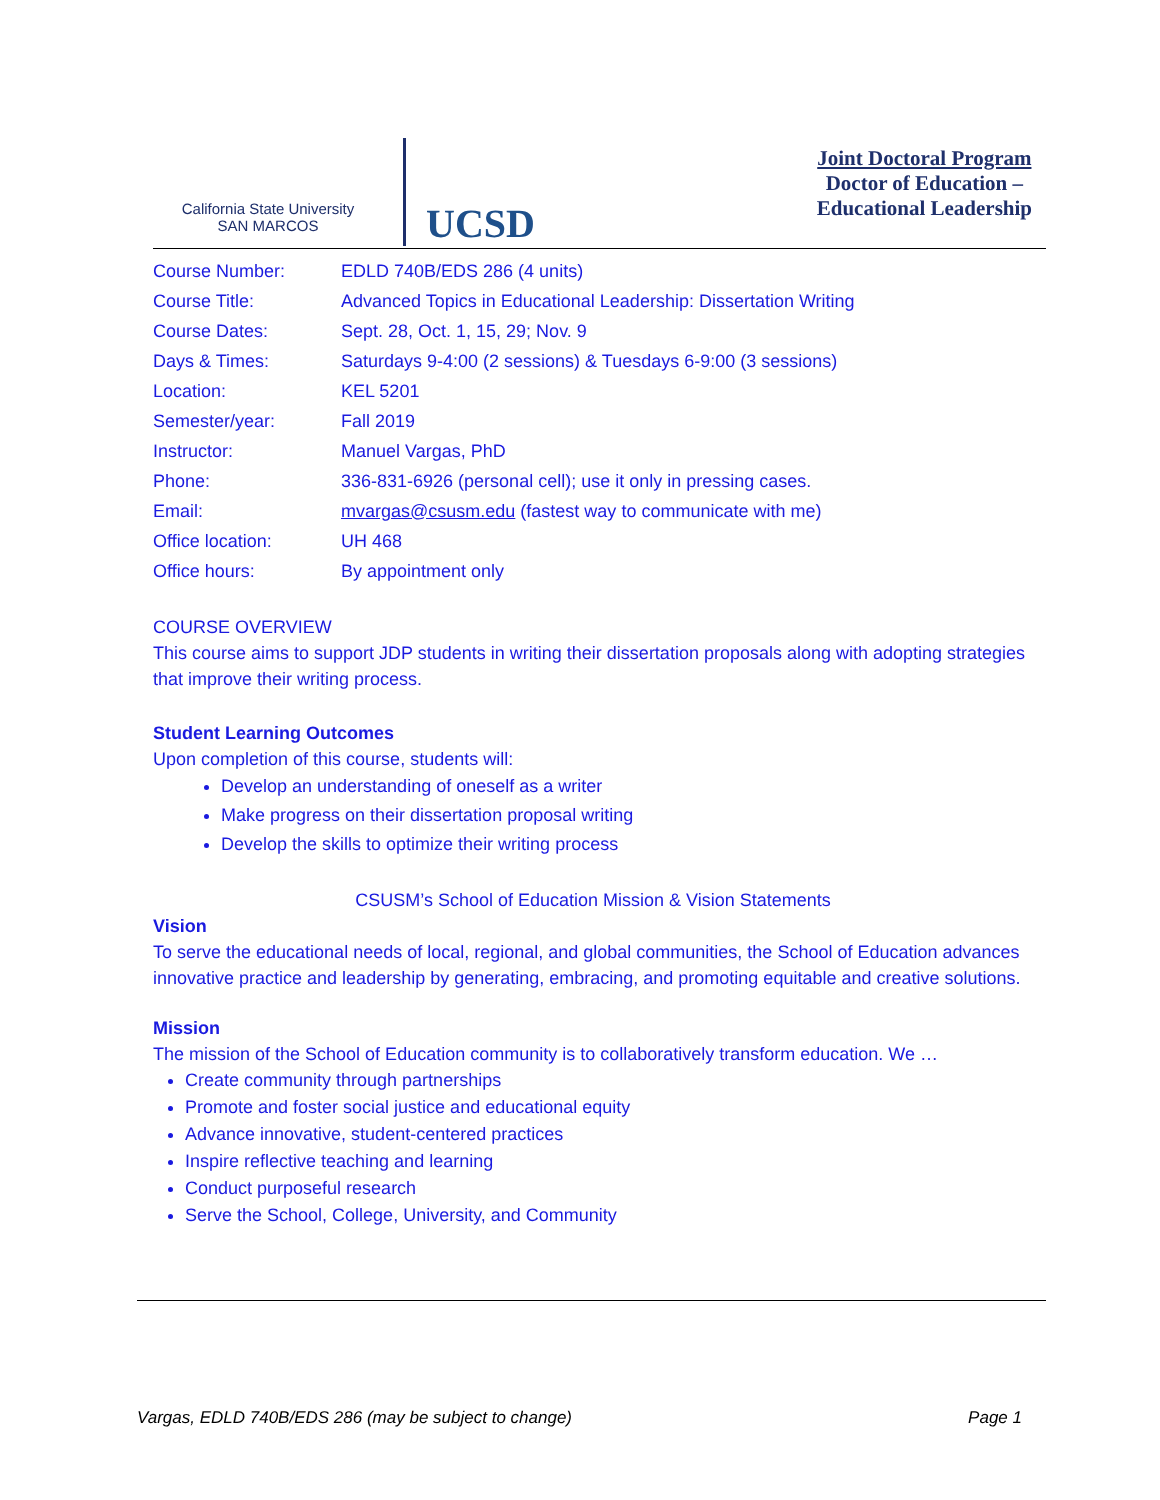California State University
SAN MARCOS
UCSD
Joint Doctoral Program
Doctor of Education –
Educational Leadership
| Course Number: | EDLD 740B/EDS 286 (4 units) |
| Course Title: | Advanced Topics in Educational Leadership: Dissertation Writing |
| Course Dates: | Sept. 28, Oct. 1, 15, 29; Nov. 9 |
| Days & Times: | Saturdays 9-4:00 (2 sessions) & Tuesdays 6-9:00 (3 sessions) |
| Location: | KEL 5201 |
| Semester/year: | Fall 2019 |
| Instructor: | Manuel Vargas, PhD |
| Phone: | 336-831-6926 (personal cell); use it only in pressing cases. |
| Email: | mvargas@csusm.edu (fastest way to communicate with me) |
| Office location: | UH 468 |
| Office hours: | By appointment only |
COURSE OVERVIEW
This course aims to support JDP students in writing their dissertation proposals along with adopting strategies that improve their writing process.
Student Learning Outcomes
Upon completion of this course, students will:
Develop an understanding of oneself as a writer
Make progress on their dissertation proposal writing
Develop the skills to optimize their writing process
CSUSM’s School of Education Mission & Vision Statements
Vision
To serve the educational needs of local, regional, and global communities, the School of Education advances innovative practice and leadership by generating, embracing, and promoting equitable and creative solutions.
Mission
The mission of the School of Education community is to collaboratively transform education. We …
Create community through partnerships
Promote and foster social justice and educational equity
Advance innovative, student-centered practices
Inspire reflective teaching and learning
Conduct purposeful research
Serve the School, College, University, and Community
Vargas, EDLD 740B/EDS 286 (may be subject to change) Page 1